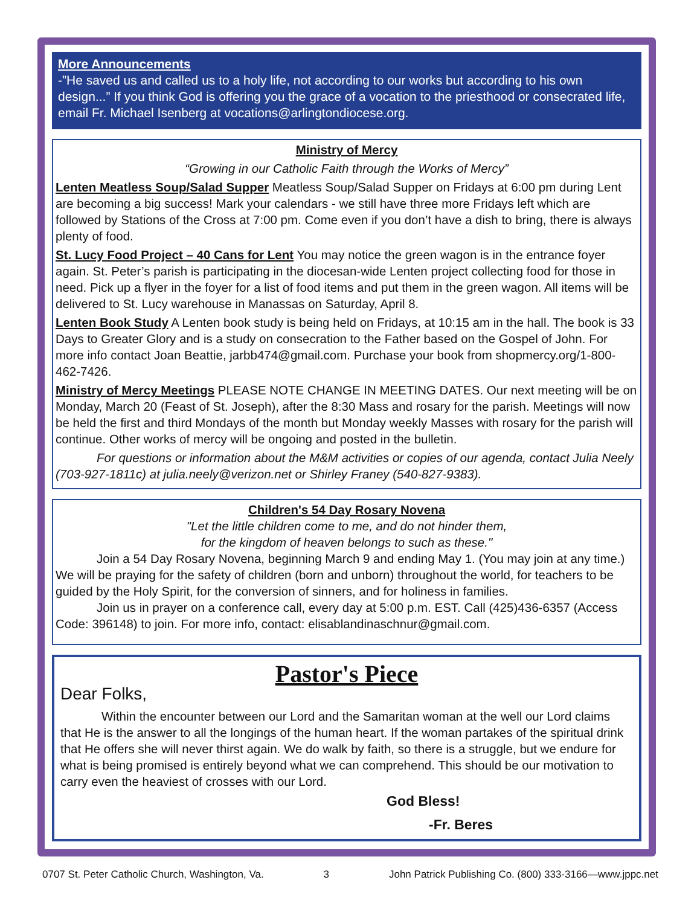More Announcements
-”He saved us and called us to a holy life, not according to our works but according to his own design...” If you think God is offering you the grace of a vocation to the priesthood or consecrated life, email Fr. Michael Isenberg at vocations@arlingtondiocese.org.
Ministry of Mercy
“Growing in our Catholic Faith through the Works of Mercy”
Lenten Meatless Soup/Salad Supper Meatless Soup/Salad Supper on Fridays at 6:00 pm during Lent are becoming a big success! Mark your calendars - we still have three more Fridays left which are followed by Stations of the Cross at 7:00 pm. Come even if you don’t have a dish to bring, there is always plenty of food.
St. Lucy Food Project – 40 Cans for Lent You may notice the green wagon is in the entrance foyer again. St. Peter’s parish is participating in the diocesan-wide Lenten project collecting food for those in need. Pick up a flyer in the foyer for a list of food items and put them in the green wagon. All items will be delivered to St. Lucy warehouse in Manassas on Saturday, April 8.
Lenten Book Study A Lenten book study is being held on Fridays, at 10:15 am in the hall. The book is 33 Days to Greater Glory and is a study on consecration to the Father based on the Gospel of John. For more info contact Joan Beattie, jarbb474@gmail.com. Purchase your book from shopmercy.org/1-800-462-7426.
Ministry of Mercy Meetings PLEASE NOTE CHANGE IN MEETING DATES. Our next meeting will be on Monday, March 20 (Feast of St. Joseph), after the 8:30 Mass and rosary for the parish. Meetings will now be held the first and third Mondays of the month but Monday weekly Masses with rosary for the parish will continue. Other works of mercy will be ongoing and posted in the bulletin.
For questions or information about the M&M activities or copies of our agenda, contact Julia Neely (703-927-1811c) at julia.neely@verizon.net or Shirley Franey (540-827-9383).
Children's 54 Day Rosary Novena
"Let the little children come to me, and do not hinder them,
for the kingdom of heaven belongs to such as these."
Join a 54 Day Rosary Novena, beginning March 9 and ending May 1. (You may join at any time.) We will be praying for the safety of children (born and unborn) throughout the world, for teachers to be guided by the Holy Spirit, for the conversion of sinners, and for holiness in families.
Join us in prayer on a conference call, every day at 5:00 p.m. EST. Call (425)436-6357 (Access Code: 396148) to join. For more info, contact: elisablandinaschnur@gmail.com.
Pastor's Piece
Dear Folks,
Within the encounter between our Lord and the Samaritan woman at the well our Lord claims that He is the answer to all the longings of the human heart. If the woman partakes of the spiritual drink that He offers she will never thirst again. We do walk by faith, so there is a struggle, but we endure for what is being promised is entirely beyond what we can comprehend. This should be our motivation to carry even the heaviest of crosses with our Lord.
God Bless!
-Fr. Beres
0707 St. Peter Catholic Church, Washington, Va. 3 John Patrick Publishing Co. (800) 333-3166—www.jppc.net